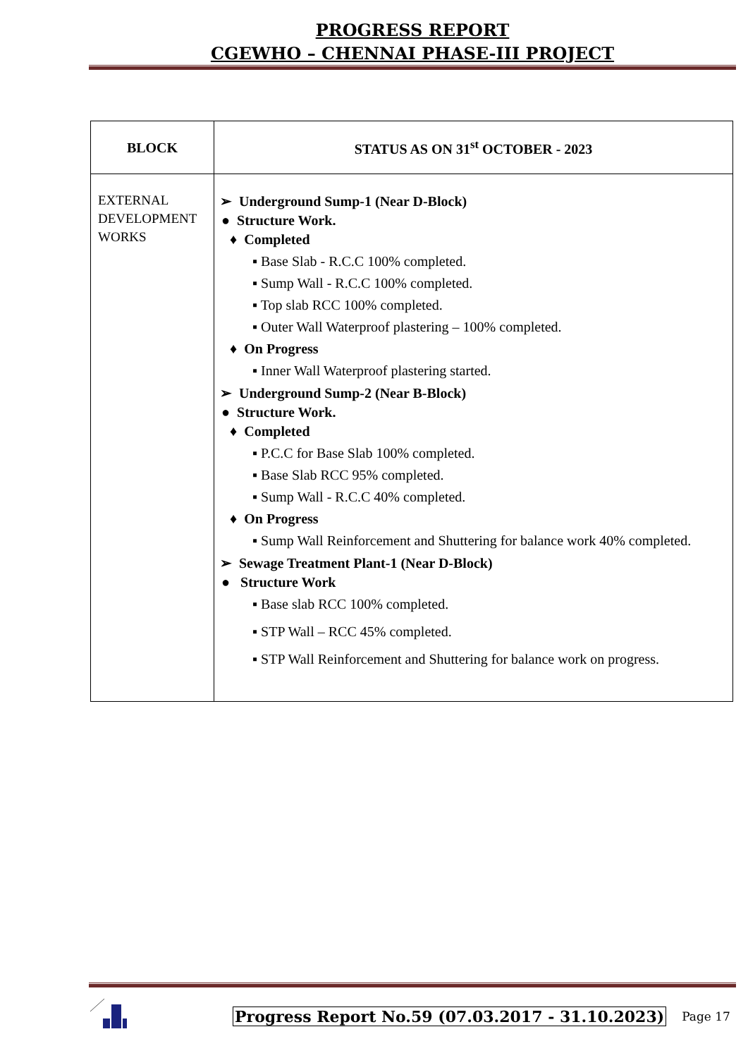PROGRESS REPORT
CGEWHO – CHENNAI PHASE-III PROJECT
| BLOCK | STATUS AS ON 31<sup>st</sup> OCTOBER - 2023 |
| --- | --- |
| EXTERNAL DEVELOPMENT WORKS | ➢ Underground Sump-1 (Near D-Block) ● Structure Work. ♦ Completed ▪ Base Slab - R.C.C 100% completed. ▪ Sump Wall - R.C.C 100% completed. ▪ Top slab RCC 100% completed. ▪ Outer Wall Waterproof plastering – 100% completed. ♦ On Progress ▪ Inner Wall Waterproof plastering started. ➢ Underground Sump-2 (Near B-Block) ● Structure Work. ♦ Completed ▪ P.C.C for Base Slab 100% completed. ▪ Base Slab RCC 95% completed. ▪ Sump Wall - R.C.C 40% completed. ♦ On Progress ▪ Sump Wall Reinforcement and Shuttering for balance work 40% completed. ➢ Sewage Treatment Plant-1 (Near D-Block) ● Structure Work ▪ Base slab RCC 100% completed. ▪ STP Wall – RCC 45% completed. ▪ STP Wall Reinforcement and Shuttering for balance work on progress. |
Progress Report No.59 (07.03.2017 - 31.10.2023) Page 17